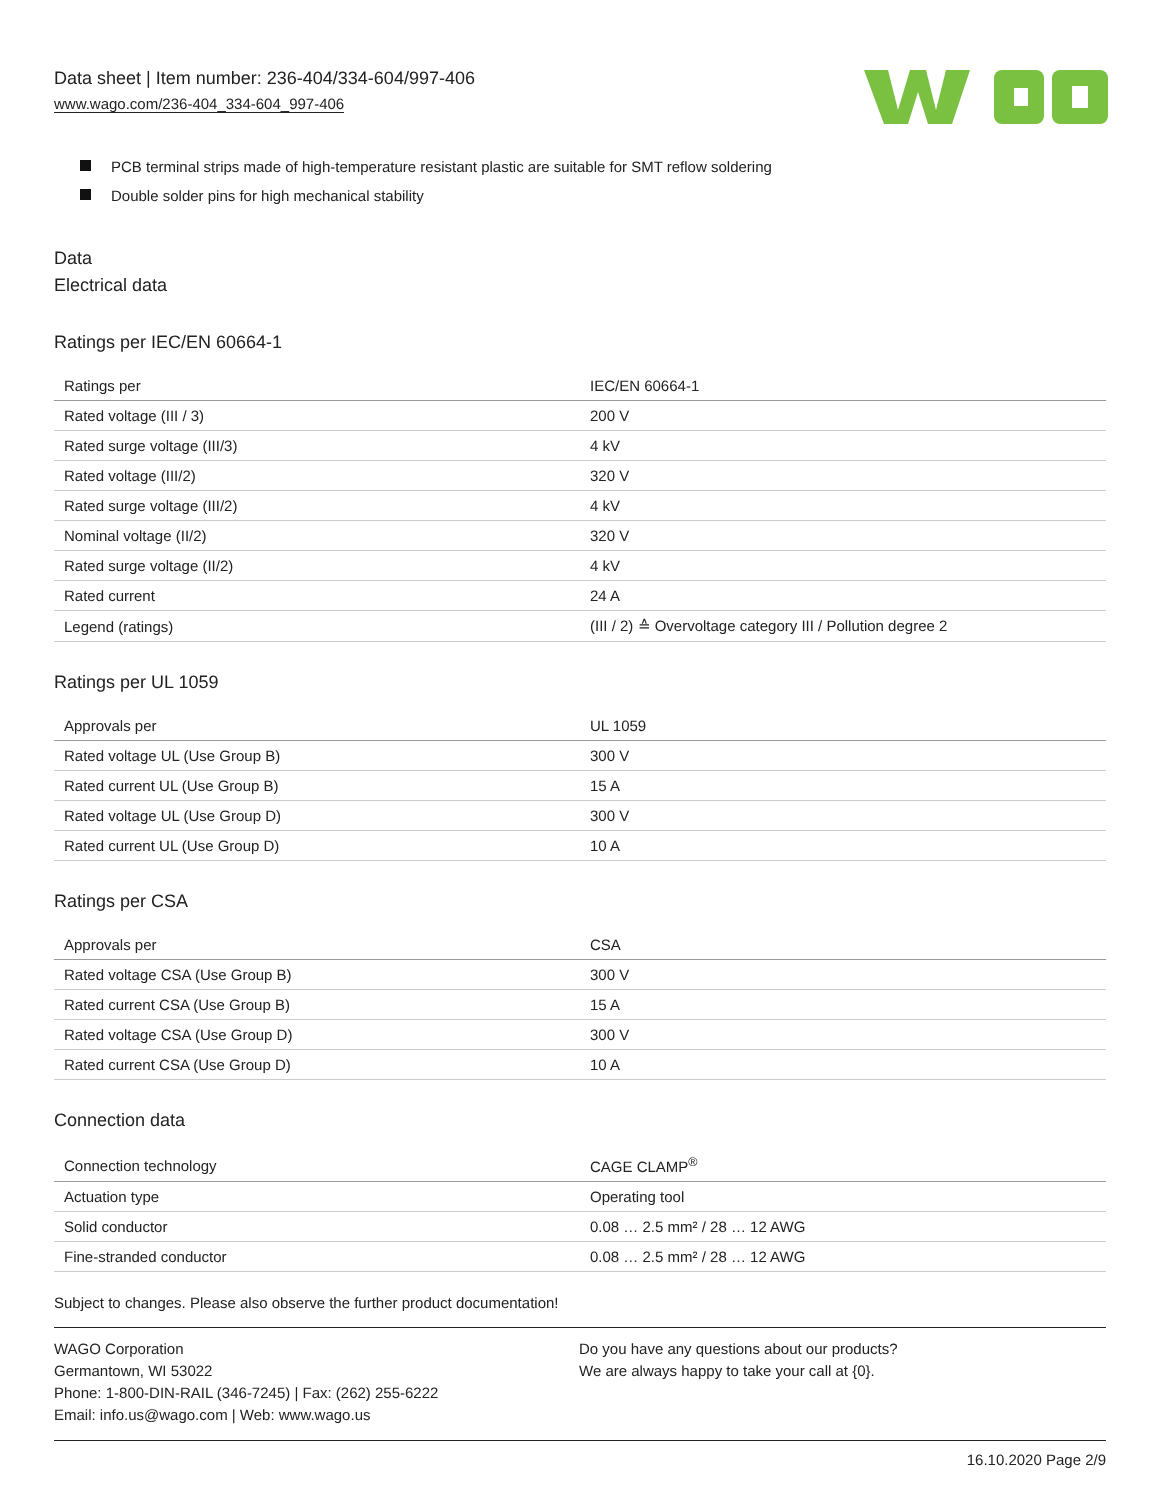Data sheet | Item number: 236-404/334-604/997-406
www.wago.com/236-404_334-604_997-406
PCB terminal strips made of high-temperature resistant plastic are suitable for SMT reflow soldering
Double solder pins for high mechanical stability
Data
Electrical data
Ratings per IEC/EN 60664-1
| Ratings per | IEC/EN 60664-1 |
| Rated voltage (III / 3) | 200 V |
| Rated surge voltage (III/3) | 4 kV |
| Rated voltage (III/2) | 320 V |
| Rated surge voltage (III/2) | 4 kV |
| Nominal voltage (II/2) | 320 V |
| Rated surge voltage (II/2) | 4 kV |
| Rated current | 24 A |
| Legend (ratings) | (III / 2) ≙ Overvoltage category III / Pollution degree 2 |
Ratings per UL 1059
| Approvals per | UL 1059 |
| Rated voltage UL (Use Group B) | 300 V |
| Rated current UL (Use Group B) | 15 A |
| Rated voltage UL (Use Group D) | 300 V |
| Rated current UL (Use Group D) | 10 A |
Ratings per CSA
| Approvals per | CSA |
| Rated voltage CSA (Use Group B) | 300 V |
| Rated current CSA (Use Group B) | 15 A |
| Rated voltage CSA (Use Group D) | 300 V |
| Rated current CSA (Use Group D) | 10 A |
Connection data
| Connection technology | CAGE CLAMP<sup>®</sup> |
| Actuation type | Operating tool |
| Solid conductor | 0.08 … 2.5 mm² / 28 … 12 AWG |
| Fine-stranded conductor | 0.08 … 2.5 mm² / 28 … 12 AWG |
Subject to changes. Please also observe the further product documentation!
WAGO Corporation
Germantown, WI 53022
Phone: 1-800-DIN-RAIL (346-7245) | Fax: (262) 255-6222
Email: info.us@wago.com | Web: www.wago.us
Do you have any questions about our products?
We are always happy to take your call at {0}.
16.10.2020 Page 2/9